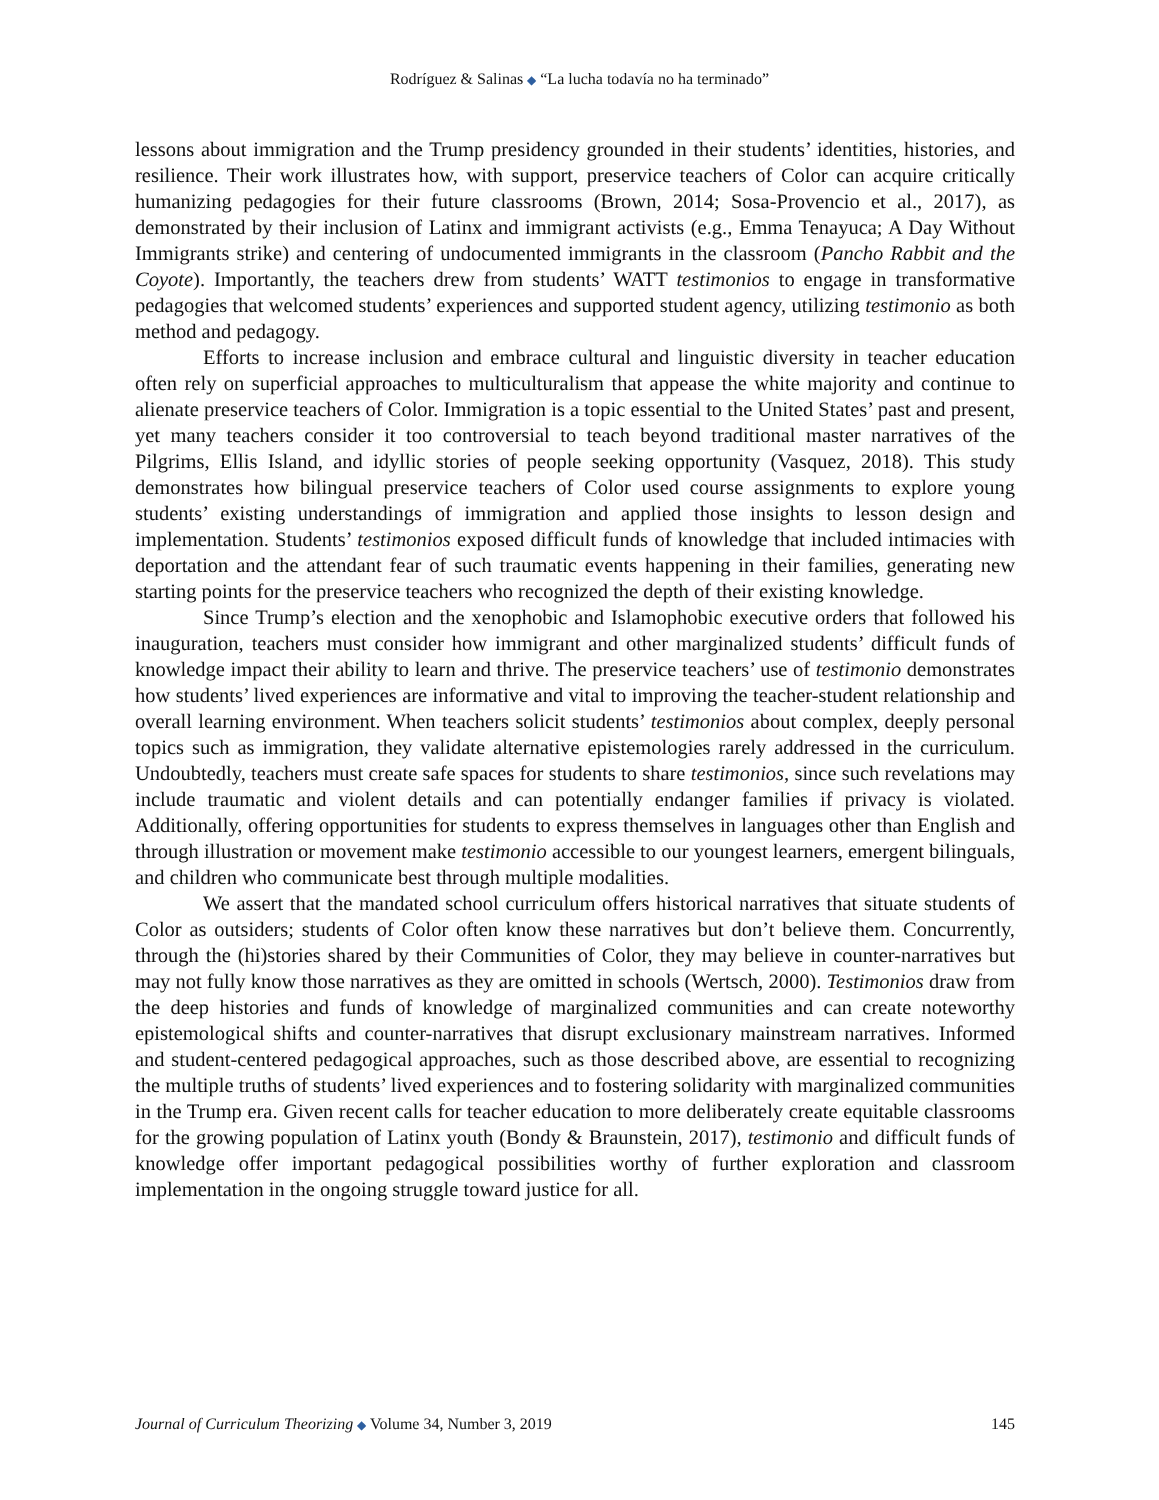Rodríguez & Salinas ◆ “La lucha todavía no ha terminado”
lessons about immigration and the Trump presidency grounded in their students’ identities, histories, and resilience. Their work illustrates how, with support, preservice teachers of Color can acquire critically humanizing pedagogies for their future classrooms (Brown, 2014; Sosa-Provencio et al., 2017), as demonstrated by their inclusion of Latinx and immigrant activists (e.g., Emma Tenayuca; A Day Without Immigrants strike) and centering of undocumented immigrants in the classroom (Pancho Rabbit and the Coyote). Importantly, the teachers drew from students’ WATT testimonios to engage in transformative pedagogies that welcomed students’ experiences and supported student agency, utilizing testimonio as both method and pedagogy.
Efforts to increase inclusion and embrace cultural and linguistic diversity in teacher education often rely on superficial approaches to multiculturalism that appease the white majority and continue to alienate preservice teachers of Color. Immigration is a topic essential to the United States’ past and present, yet many teachers consider it too controversial to teach beyond traditional master narratives of the Pilgrims, Ellis Island, and idyllic stories of people seeking opportunity (Vasquez, 2018). This study demonstrates how bilingual preservice teachers of Color used course assignments to explore young students’ existing understandings of immigration and applied those insights to lesson design and implementation. Students’ testimonios exposed difficult funds of knowledge that included intimacies with deportation and the attendant fear of such traumatic events happening in their families, generating new starting points for the preservice teachers who recognized the depth of their existing knowledge.
Since Trump’s election and the xenophobic and Islamophobic executive orders that followed his inauguration, teachers must consider how immigrant and other marginalized students’ difficult funds of knowledge impact their ability to learn and thrive. The preservice teachers’ use of testimonio demonstrates how students’ lived experiences are informative and vital to improving the teacher-student relationship and overall learning environment. When teachers solicit students’ testimonios about complex, deeply personal topics such as immigration, they validate alternative epistemologies rarely addressed in the curriculum. Undoubtedly, teachers must create safe spaces for students to share testimonios, since such revelations may include traumatic and violent details and can potentially endanger families if privacy is violated. Additionally, offering opportunities for students to express themselves in languages other than English and through illustration or movement make testimonio accessible to our youngest learners, emergent bilinguals, and children who communicate best through multiple modalities.
We assert that the mandated school curriculum offers historical narratives that situate students of Color as outsiders; students of Color often know these narratives but don’t believe them. Concurrently, through the (hi)stories shared by their Communities of Color, they may believe in counter-narratives but may not fully know those narratives as they are omitted in schools (Wertsch, 2000). Testimonios draw from the deep histories and funds of knowledge of marginalized communities and can create noteworthy epistemological shifts and counter-narratives that disrupt exclusionary mainstream narratives. Informed and student-centered pedagogical approaches, such as those described above, are essential to recognizing the multiple truths of students’ lived experiences and to fostering solidarity with marginalized communities in the Trump era. Given recent calls for teacher education to more deliberately create equitable classrooms for the growing population of Latinx youth (Bondy & Braunstein, 2017), testimonio and difficult funds of knowledge offer important pedagogical possibilities worthy of further exploration and classroom implementation in the ongoing struggle toward justice for all.
Journal of Curriculum Theorizing ◆ Volume 34, Number 3, 2019 145